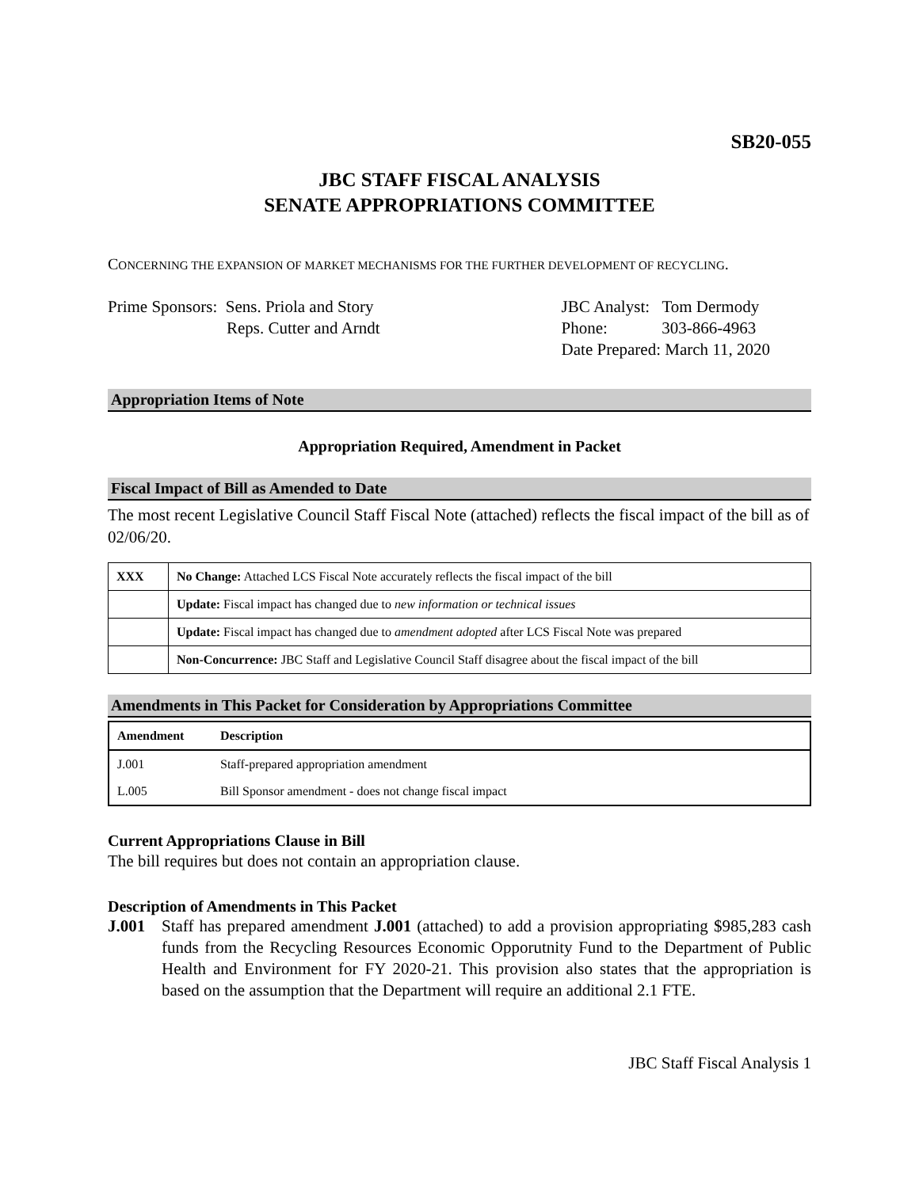SB20-055
JBC STAFF FISCAL ANALYSIS
SENATE APPROPRIATIONS COMMITTEE
CONCERNING THE EXPANSION OF MARKET MECHANISMS FOR THE FURTHER DEVELOPMENT OF RECYCLING.
Prime Sponsors: Sens. Priola and Story
Reps. Cutter and Arndt
JBC Analyst: Tom Dermody
Phone: 303-866-4963
Date Prepared: March 11, 2020
Appropriation Items of Note
Appropriation Required, Amendment in Packet
Fiscal Impact of Bill as Amended to Date
The most recent Legislative Council Staff Fiscal Note (attached) reflects the fiscal impact of the bill as of 02/06/20.
| XXX | No Change: Attached LCS Fiscal Note accurately reflects the fiscal impact of the bill |
| | Update: Fiscal impact has changed due to new information or technical issues |
| | Update: Fiscal impact has changed due to amendment adopted after LCS Fiscal Note was prepared |
| | Non-Concurrence: JBC Staff and Legislative Council Staff disagree about the fiscal impact of the bill |
Amendments in This Packet for Consideration by Appropriations Committee
| Amendment | Description |
| --- | --- |
| J.001 | Staff-prepared appropriation amendment |
| L.005 | Bill Sponsor amendment - does not change fiscal impact |
Current Appropriations Clause in Bill
The bill requires but does not contain an appropriation clause.
Description of Amendments in This Packet
J.001 Staff has prepared amendment J.001 (attached) to add a provision appropriating $985,283 cash funds from the Recycling Resources Economic Opporutnity Fund to the Department of Public Health and Environment for FY 2020-21. This provision also states that the appropriation is based on the assumption that the Department will require an additional 2.1 FTE.
JBC Staff Fiscal Analysis 1